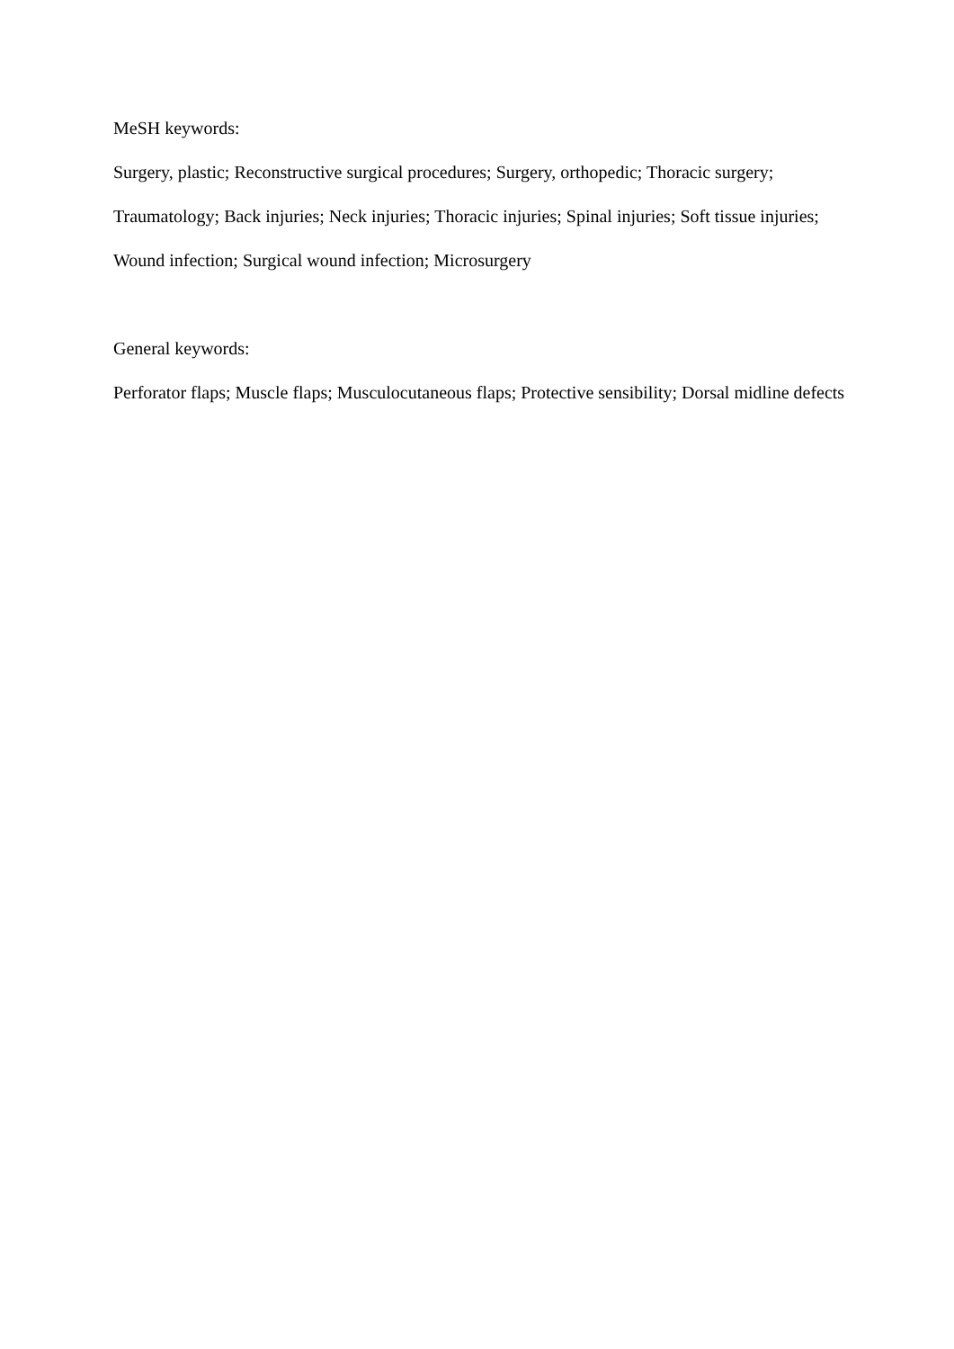MeSH keywords:
Surgery, plastic; Reconstructive surgical procedures; Surgery, orthopedic; Thoracic surgery; Traumatology; Back injuries; Neck injuries; Thoracic injuries; Spinal injuries; Soft tissue injuries; Wound infection; Surgical wound infection; Microsurgery
General keywords:
Perforator flaps; Muscle flaps; Musculocutaneous flaps; Protective sensibility; Dorsal midline defects